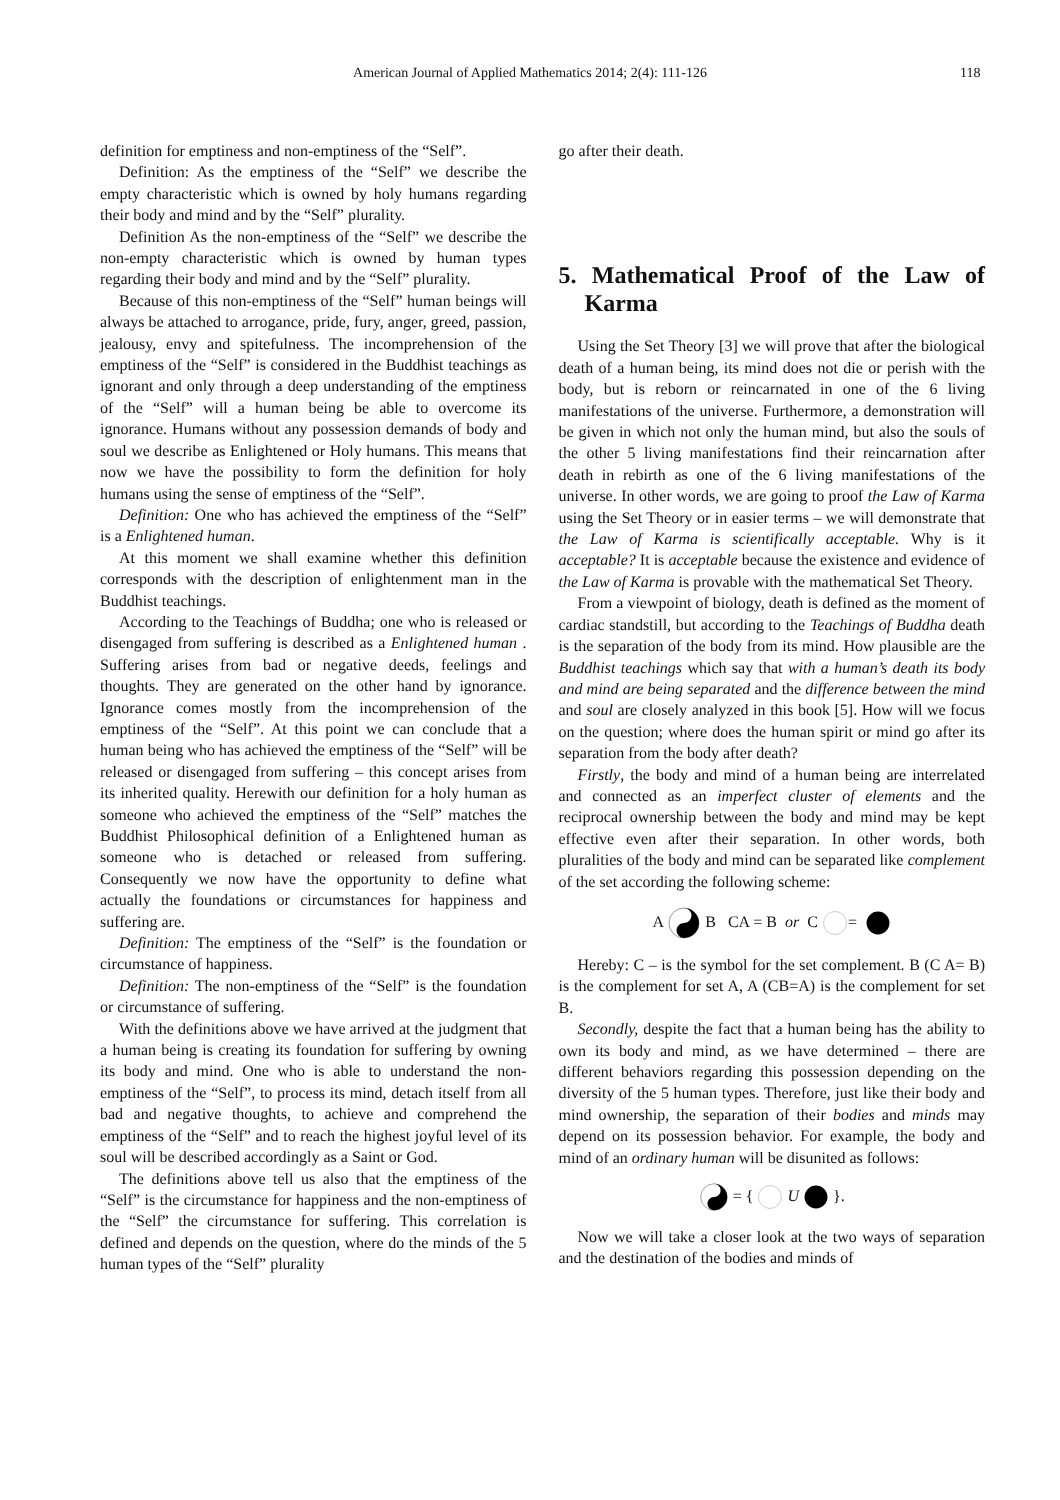American Journal of Applied Mathematics 2014; 2(4): 111-126 118
definition for emptiness and non-emptiness of the “Self”.
Definition: As the emptiness of the “Self” we describe the empty characteristic which is owned by holy humans regarding their body and mind and by the “Self” plurality.
Definition As the non-emptiness of the “Self” we describe the non-empty characteristic which is owned by human types regarding their body and mind and by the “Self” plurality.
Because of this non-emptiness of the “Self” human beings will always be attached to arrogance, pride, fury, anger, greed, passion, jealousy, envy and spitefulness. The incomprehension of the emptiness of the “Self” is considered in the Buddhist teachings as ignorant and only through a deep understanding of the emptiness of the “Self” will a human being be able to overcome its ignorance. Humans without any possession demands of body and soul we describe as Enlightened or Holy humans. This means that now we have the possibility to form the definition for holy humans using the sense of emptiness of the “Self”.
Definition: One who has achieved the emptiness of the “Self” is a Enlightened human.
At this moment we shall examine whether this definition corresponds with the description of enlightenment man in the Buddhist teachings.
According to the Teachings of Buddha; one who is released or disengaged from suffering is described as a Enlightened human . Suffering arises from bad or negative deeds, feelings and thoughts. They are generated on the other hand by ignorance. Ignorance comes mostly from the incomprehension of the emptiness of the “Self”. At this point we can conclude that a human being who has achieved the emptiness of the “Self” will be released or disengaged from suffering – this concept arises from its inherited quality. Herewith our definition for a holy human as someone who achieved the emptiness of the “Self” matches the Buddhist Philosophical definition of a Enlightened human as someone who is detached or released from suffering. Consequently we now have the opportunity to define what actually the foundations or circumstances for happiness and suffering are.
Definition: The emptiness of the “Self” is the foundation or circumstance of happiness.
Definition: The non-emptiness of the “Self” is the foundation or circumstance of suffering.
With the definitions above we have arrived at the judgment that a human being is creating its foundation for suffering by owning its body and mind. One who is able to understand the non-emptiness of the “Self”, to process its mind, detach itself from all bad and negative thoughts, to achieve and comprehend the emptiness of the “Self” and to reach the highest joyful level of its soul will be described accordingly as a Saint or God.
The definitions above tell us also that the emptiness of the “Self” is the circumstance for happiness and the non-emptiness of the “Self” the circumstance for suffering. This correlation is defined and depends on the question, where do the minds of the 5 human types of the “Self” plurality
go after their death.
5. Mathematical Proof of the Law of Karma
Using the Set Theory [3] we will prove that after the biological death of a human being, its mind does not die or perish with the body, but is reborn or reincarnated in one of the 6 living manifestations of the universe. Furthermore, a demonstration will be given in which not only the human mind, but also the souls of the other 5 living manifestations find their reincarnation after death in rebirth as one of the 6 living manifestations of the universe. In other words, we are going to proof the Law of Karma using the Set Theory or in easier terms – we will demonstrate that the Law of Karma is scientifically acceptable. Why is it acceptable? It is acceptable because the existence and evidence of the Law of Karma is provable with the mathematical Set Theory.
From a viewpoint of biology, death is defined as the moment of cardiac standstill, but according to the Teachings of Buddha death is the separation of the body from its mind. How plausible are the Buddhist teachings which say that with a human’s death its body and mind are being separated and the difference between the mind and soul are closely analyzed in this book [5]. How will we focus on the question; where does the human spirit or mind go after its separation from the body after death?
Firstly, the body and mind of a human being are interrelated and connected as an imperfect cluster of elements and the reciprocal ownership between the body and mind may be kept effective even after their separation. In other words, both pluralities of the body and mind can be separated like complement of the set according the following scheme:
A B CA = B or C =
Hereby: C – is the symbol for the set complement. B (C A= B) is the complement for set A, A (CB=A) is the complement for set B.
Secondly, despite the fact that a human being has the ability to own its body and mind, as we have determined – there are different behaviors regarding this possession depending on the diversity of the 5 human types. Therefore, just like their body and mind ownership, the separation of their bodies and minds may depend on its possession behavior. For example, the body and mind of an ordinary human will be disunited as follows:
= { U }.
Now we will take a closer look at the two ways of separation and the destination of the bodies and minds of